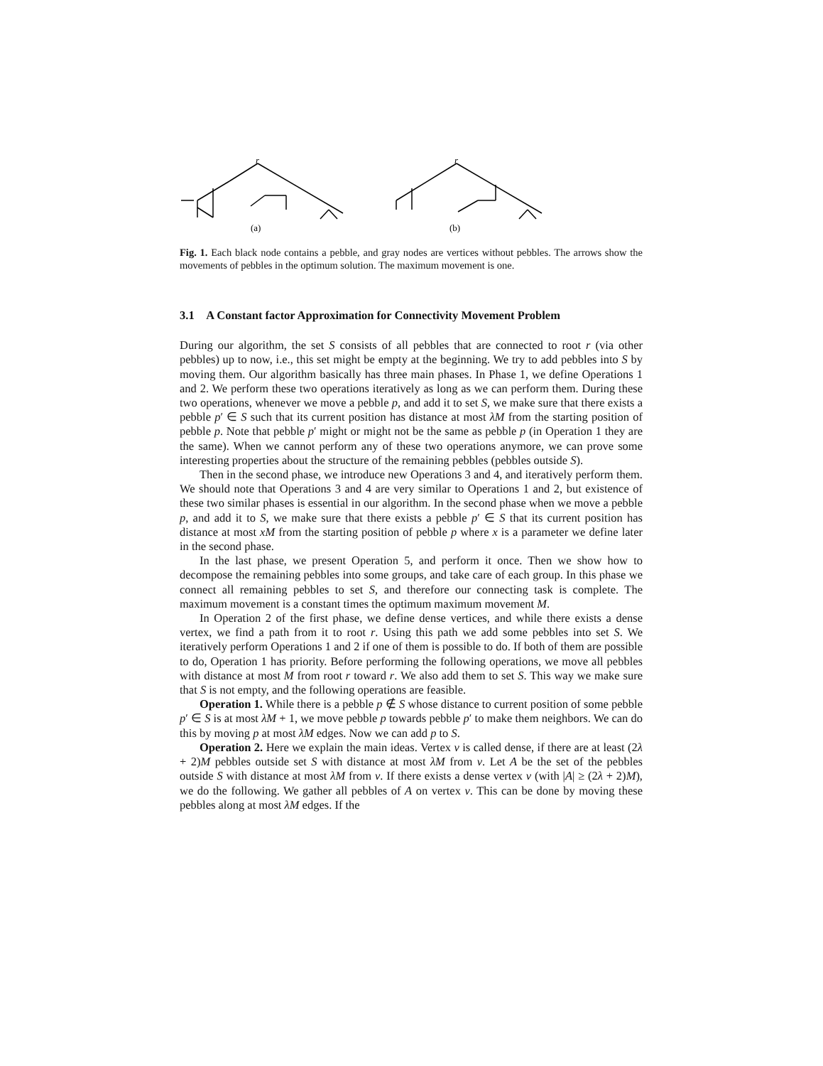(a)
r
(b)
r
Fig. 1. Each black node contains a pebble, and gray nodes are vertices without pebbles. The arrows show the movements of pebbles in the optimum solution. The maximum movement is one.
3.1 A Constant factor Approximation for Connectivity Movement Problem
During our algorithm, the set S consists of all pebbles that are connected to root r (via other pebbles) up to now, i.e., this set might be empty at the beginning. We try to add pebbles into S by moving them. Our algorithm basically has three main phases. In Phase 1, we define Operations 1 and 2. We perform these two operations iteratively as long as we can perform them. During these two operations, whenever we move a pebble p, and add it to set S, we make sure that there exists a pebble p′ ∈ S such that its current position has distance at most λM from the starting position of pebble p. Note that pebble p′ might or might not be the same as pebble p (in Operation 1 they are the same). When we cannot perform any of these two operations anymore, we can prove some interesting properties about the structure of the remaining pebbles (pebbles outside S).
Then in the second phase, we introduce new Operations 3 and 4, and iteratively perform them. We should note that Operations 3 and 4 are very similar to Operations 1 and 2, but existence of these two similar phases is essential in our algorithm. In the second phase when we move a pebble p, and add it to S, we make sure that there exists a pebble p′ ∈ S that its current position has distance at most xM from the starting position of pebble p where x is a parameter we define later in the second phase.
In the last phase, we present Operation 5, and perform it once. Then we show how to decompose the remaining pebbles into some groups, and take care of each group. In this phase we connect all remaining pebbles to set S, and therefore our connecting task is complete. The maximum movement is a constant times the optimum maximum movement M.
In Operation 2 of the first phase, we define dense vertices, and while there exists a dense vertex, we find a path from it to root r. Using this path we add some pebbles into set S. We iteratively perform Operations 1 and 2 if one of them is possible to do. If both of them are possible to do, Operation 1 has priority. Before performing the following operations, we move all pebbles with distance at most M from root r toward r. We also add them to set S. This way we make sure that S is not empty, and the following operations are feasible.
Operation 1. While there is a pebble p ∉ S whose distance to current position of some pebble p′ ∈ S is at most λM + 1, we move pebble p towards pebble p′ to make them neighbors. We can do this by moving p at most λM edges. Now we can add p to S.
Operation 2. Here we explain the main ideas. Vertex v is called dense, if there are at least (2λ + 2)M pebbles outside set S with distance at most λM from v. Let A be the set of the pebbles outside S with distance at most λM from v. If there exists a dense vertex v (with |A| ≥ (2λ + 2)M), we do the following. We gather all pebbles of A on vertex v. This can be done by moving these pebbles along at most λM edges. If the